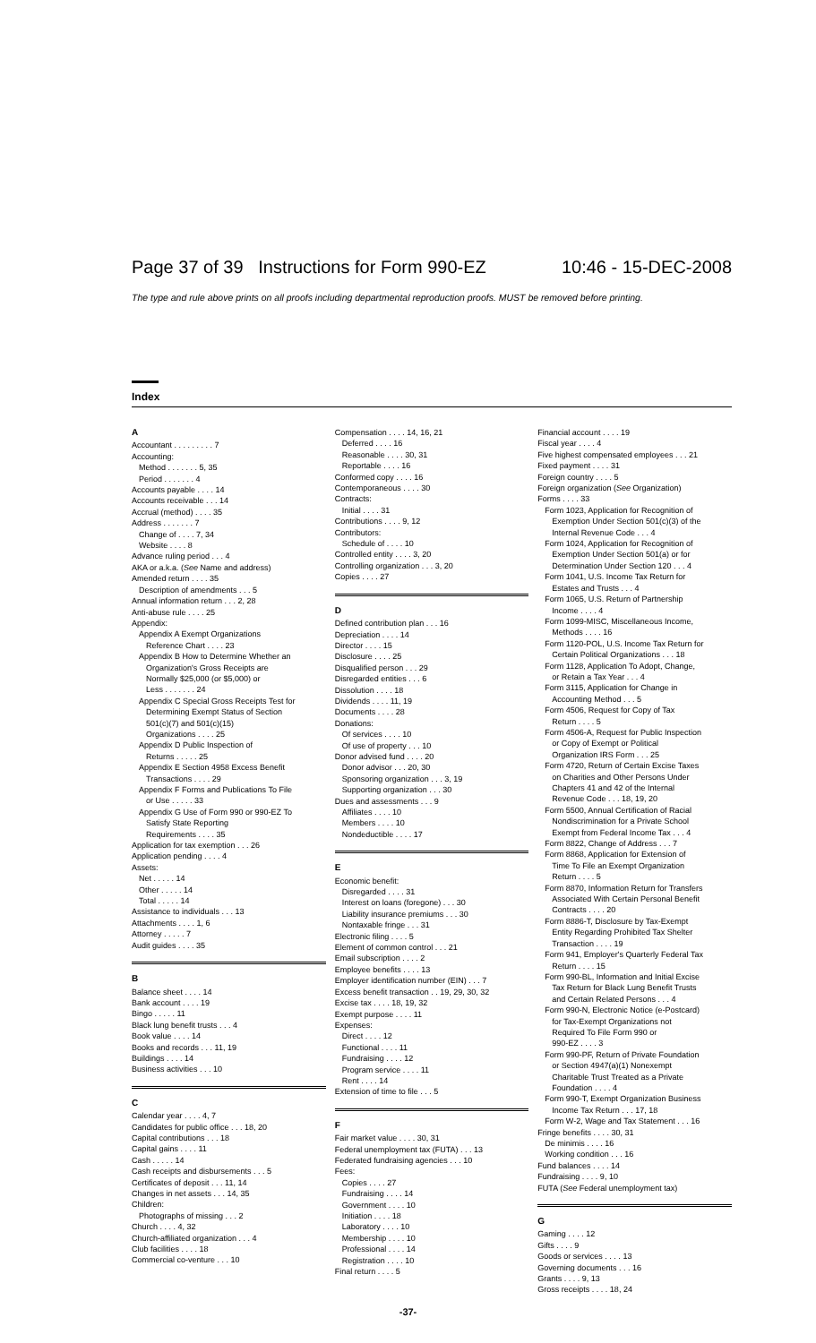Page 37 of 39 Instructions for Form 990-EZ 10:46 - 15-DEC-2008
The type and rule above prints on all proofs including departmental reproduction proofs. MUST be removed before printing.
Index
A
Accountant . . . . . . . . . 7
Accounting:
Method . . . . . . . 5, 35
Period . . . . . . . 4
Accounts payable . . . . 14
Accounts receivable . . . 14
Accrual (method) . . . . 35
Address . . . . . . . 7
Change of . . . . 7, 34
Website . . . . 8
Advance ruling period . . . 4
AKA or a.k.a. (See Name and address)
Amended return . . . . 35
Description of amendments . . . 5
Annual information return . . . 2, 28
Anti-abuse rule . . . . 25
Appendix:
Appendix A Exempt Organizations
Reference Chart . . . . 23
Appendix B How to Determine Whether an
Organization's Gross Receipts are
Normally $25,000 (or $5,000) or
Less . . . . . . . 24
Appendix C Special Gross Receipts Test for
Determining Exempt Status of Section
501(c)(7) and 501(c)(15)
Organizations . . . . 25
Appendix D Public Inspection of
Returns . . . . . 25
Appendix E Section 4958 Excess Benefit
Transactions . . . . 29
Appendix F Forms and Publications To File
or Use . . . . . 33
Appendix G Use of Form 990 or 990-EZ To
Satisfy State Reporting
Requirements . . . . 35
Application for tax exemption . . . 26
Application pending . . . . 4
Assets:
Net . . . . . 14
Other . . . . . 14
Total . . . . . 14
Assistance to individuals . . . 13
Attachments . . . . 1, 6
Attorney . . . . . 7
Audit guides . . . . 35
B
Balance sheet . . . . 14
Bank account . . . . 19
Bingo . . . . . 11
Black lung benefit trusts . . . 4
Book value . . . . 14
Books and records . . . 11, 19
Buildings . . . . 14
Business activities . . . 10
C
Calendar year . . . . 4, 7
Candidates for public office . . . 18, 20
Capital contributions . . . 18
Capital gains . . . . 11
Cash . . . . . 14
Cash receipts and disbursements . . . 5
Certificates of deposit . . . 11, 14
Changes in net assets . . . 14, 35
Children:
Photographs of missing . . . 2
Church . . . . 4, 32
Church-affiliated organization . . . 4
Club facilities . . . . 18
Commercial co-venture . . . 10
Compensation . . . . 14, 16, 21
Deferred . . . . 16
Reasonable . . . . 30, 31
Reportable . . . . 16
Conformed copy . . . . 16
Contemporaneous . . . . 30
Contracts:
Initial . . . . 31
Contributions . . . . 9, 12
Contributors:
Schedule of . . . . 10
Controlled entity . . . . 3, 20
Controlling organization . . . 3, 20
Copies . . . . 27
D
Defined contribution plan . . . 16
Depreciation . . . . 14
Director . . . . 15
Disclosure . . . . 25
Disqualified person . . . 29
Disregarded entities . . . 6
Dissolution . . . . 18
Dividends . . . . 11, 19
Documents . . . . 28
Donations:
Of services . . . . 10
Of use of property . . . 10
Donor advised fund . . . . 20
Donor advisor . . . 20, 30
Sponsoring organization . . . 3, 19
Supporting organization . . . 30
Dues and assessments . . . 9
Affiliates . . . . 10
Members . . . . 10
Nondeductible . . . . 17
E
Economic benefit:
Disregarded . . . . 31
Interest on loans (foregone) . . . 30
Liability insurance premiums . . . 30
Nontaxable fringe . . . 31
Electronic filing . . . . 5
Element of common control . . . 21
Email subscription . . . . 2
Employee benefits . . . . 13
Employer identification number (EIN) . . . 7
Excess benefit transaction . . 19, 29, 30, 32
Excise tax . . . . 18, 19, 32
Exempt purpose . . . . 11
Expenses:
Direct . . . . 12
Functional . . . . 11
Fundraising . . . . 12
Program service . . . . 11
Rent . . . . 14
Extension of time to file . . . 5
F
Fair market value . . . . 30, 31
Federal unemployment tax (FUTA) . . . 13
Federated fundraising agencies . . . 10
Fees:
Copies . . . . 27
Fundraising . . . . 14
Government . . . . 10
Initiation . . . . 18
Laboratory . . . . 10
Membership . . . . 10
Professional . . . . 14
Registration . . . . 10
Final return . . . . 5
Financial account . . . . 19
Fiscal year . . . . 4
Five highest compensated employees . . . 21
Fixed payment . . . . 31
Foreign country . . . . 5
Foreign organization (See Organization)
Forms . . . . 33
Form 1023, Application for Recognition of
Exemption Under Section 501(c)(3) of the
Internal Revenue Code . . . 4
Form 1024, Application for Recognition of
Exemption Under Section 501(a) or for
Determination Under Section 120 . . . 4
Form 1041, U.S. Income Tax Return for
Estates and Trusts . . . 4
Form 1065, U.S. Return of Partnership
Income . . . . 4
Form 1099-MISC, Miscellaneous Income,
Methods . . . . 16
Form 1120-POL, U.S. Income Tax Return for
Certain Political Organizations . . . 18
Form 1128, Application To Adopt, Change,
or Retain a Tax Year . . . 4
Form 3115, Application for Change in
Accounting Method . . . 5
Form 4506, Request for Copy of Tax
Return . . . . 5
Form 4506-A, Request for Public Inspection
or Copy of Exempt or Political
Organization IRS Form . . . 25
Form 4720, Return of Certain Excise Taxes
on Charities and Other Persons Under
Chapters 41 and 42 of the Internal
Revenue Code . . . 18, 19, 20
Form 5500, Annual Certification of Racial
Nondiscrimination for a Private School
Exempt from Federal Income Tax . . . 4
Form 8822, Change of Address . . . 7
Form 8868, Application for Extension of
Time To File an Exempt Organization
Return . . . . 5
Form 8870, Information Return for Transfers
Associated With Certain Personal Benefit
Contracts . . . . 20
Form 8886-T, Disclosure by Tax-Exempt
Entity Regarding Prohibited Tax Shelter
Transaction . . . . 19
Form 941, Employer's Quarterly Federal Tax
Return . . . . 15
Form 990-BL, Information and Initial Excise
Tax Return for Black Lung Benefit Trusts
and Certain Related Persons . . . 4
Form 990-N, Electronic Notice (e-Postcard)
for Tax-Exempt Organizations not
Required To File Form 990 or
990-EZ . . . . 3
Form 990-PF, Return of Private Foundation
or Section 4947(a)(1) Nonexempt
Charitable Trust Treated as a Private
Foundation . . . . 4
Form 990-T, Exempt Organization Business
Income Tax Return . . . 17, 18
Form W-2, Wage and Tax Statement . . . 16
Fringe benefits . . . . 30, 31
De minimis . . . . 16
Working condition . . . 16
Fund balances . . . . 14
Fundraising . . . . 9, 10
FUTA (See Federal unemployment tax)
G
Gaming . . . . 12
Gifts . . . . 9
Goods or services . . . . 13
Governing documents . . . 16
Grants . . . . 9, 13
Gross receipts . . . . 18, 24
-37-